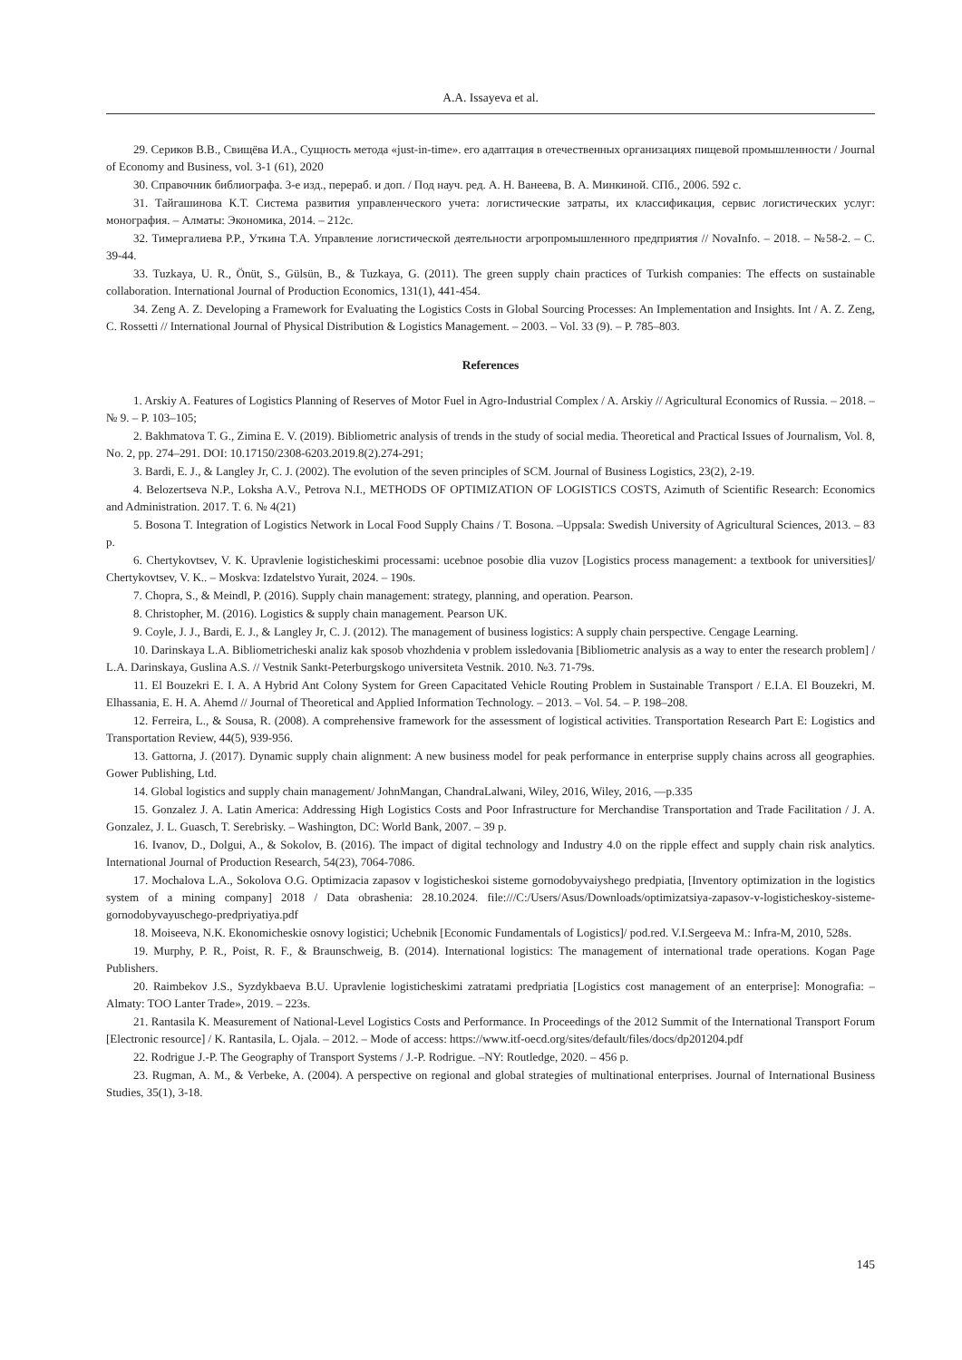A.A. Issayeva et al.
29. Сериков В.В., Свищёва И.А., Сущность метода «just-in-time». его адаптация в отечественных организациях пищевой промышленности / Journal of Economy and Business, vol. 3-1 (61), 2020
30. Справочник библиографа. 3-е изд., перераб. и доп. / Под науч. ред. А. Н. Ванеева, В. А. Минкиной. СПб., 2006. 592 с.
31. Тайгашинова К.Т. Система развития управленческого учета: логистические затраты, их классификация, сервис логистических услуг: монография. – Алматы: Экономика, 2014. – 212с.
32. Тимергалиева Р.Р., Уткина Т.А. Управление логистической деятельности агропромышленного предприятия // NovaInfo. – 2018. – №58-2. – С. 39-44.
33. Tuzkaya, U. R., Önüt, S., Gülsün, B., & Tuzkaya, G. (2011). The green supply chain practices of Turkish companies: The effects on sustainable collaboration. International Journal of Production Economics, 131(1), 441-454.
34. Zeng A. Z. Developing a Framework for Evaluating the Logistics Costs in Global Sourcing Processes: An Implementation and Insights. Int / A. Z. Zeng, C. Rossetti // International Journal of Physical Distribution & Logistics Management. – 2003. – Vol. 33 (9). – P. 785–803.
References
1. Arskiy A. Features of Logistics Planning of Reserves of Motor Fuel in Agro-Industrial Complex / A. Arskiy // Agricultural Economics of Russia. – 2018. – № 9. – P. 103–105;
2. Bakhmatova T. G., Zimina E. V. (2019). Bibliometric analysis of trends in the study of social media. Theoretical and Practical Issues of Journalism, Vol. 8, No. 2, pp. 274–291. DOI: 10.17150/2308-6203.2019.8(2).274-291;
3. Bardi, E. J., & Langley Jr, C. J. (2002). The evolution of the seven principles of SCM. Journal of Business Logistics, 23(2), 2-19.
4. Belozertseva N.P., Loksha A.V., Petrova N.I., METHODS OF OPTIMIZATION OF LOGISTICS COSTS, Azimuth of Scientific Research: Economics and Administration. 2017. T. 6. № 4(21)
5. Bosona T. Integration of Logistics Network in Local Food Supply Chains / T. Bosona. –Uppsala: Swedish University of Agricultural Sciences, 2013. – 83 p.
6. Chertykovtsev, V. K. Upravlenie logisticheskimi processami: ucebnoe posobie dlia vuzov [Logistics process management: a textbook for universities]/ Chertykovtsev, V. K.. – Moskva: Izdatelstvo Yurait, 2024. – 190s.
7. Chopra, S., & Meindl, P. (2016). Supply chain management: strategy, planning, and operation. Pearson.
8. Christopher, M. (2016). Logistics & supply chain management. Pearson UK.
9. Coyle, J. J., Bardi, E. J., & Langley Jr, C. J. (2012). The management of business logistics: A supply chain perspective. Cengage Learning.
10. Darinskaya L.A. Bibliometricheski analiz kak sposob vhozhdenia v problem issledovania [Bibliometric analysis as a way to enter the research problem] / L.A. Darinskaya, Guslina A.S. // Vestnik Sankt-Peterburgskogo universiteta Vestnik. 2010. №3. 71-79s.
11. El Bouzekri E. I. A. A Hybrid Ant Colony System for Green Capacitated Vehicle Routing Problem in Sustainable Transport / E.I.A. El Bouzekri, M. Elhassania, E. H. A. Ahemd // Journal of Theoretical and Applied Information Technology. – 2013. – Vol. 54. – P. 198–208.
12. Ferreira, L., & Sousa, R. (2008). A comprehensive framework for the assessment of logistical activities. Transportation Research Part E: Logistics and Transportation Review, 44(5), 939-956.
13. Gattorna, J. (2017). Dynamic supply chain alignment: A new business model for peak performance in enterprise supply chains across all geographies. Gower Publishing, Ltd.
14. Global logistics and supply chain management/ JohnMangan, ChandraLalwani, Wiley, 2016, Wiley, 2016, —p.335
15. Gonzalez J. A. Latin America: Addressing High Logistics Costs and Poor Infrastructure for Merchandise Transportation and Trade Facilitation / J. A. Gonzalez, J. L. Guasch, T. Serebrisky. – Washington, DC: World Bank, 2007. – 39 p.
16. Ivanov, D., Dolgui, A., & Sokolov, B. (2016). The impact of digital technology and Industry 4.0 on the ripple effect and supply chain risk analytics. International Journal of Production Research, 54(23), 7064-7086.
17. Mochalova L.A., Sokolova O.G. Optimizacia zapasov v logisticheskoi sisteme gornodobyvaiyshego predpiatia, [Inventory optimization in the logistics system of a mining company] 2018 / Data obrashenia: 28.10.2024. file:///C:/Users/Asus/Downloads/optimizatsiya-zapasov-v-logisticheskoy-sisteme-gornodobyvayuschego-predpriyatiya.pdf
18. Moiseeva, N.K. Ekonomicheskie osnovy logistici; Uchebnik [Economic Fundamentals of Logistics]/ pod.red. V.I.Sergeeva M.: Infra-M, 2010, 528s.
19. Murphy, P. R., Poist, R. F., & Braunschweig, B. (2014). International logistics: The management of international trade operations. Kogan Page Publishers.
20. Raimbekov J.S., Syzdykbaeva B.U. Upravlenie logisticheskimi zatratami predpriatia [Logistics cost management of an enterprise]: Monografia: – Almaty: TOO Lanter Trade», 2019. – 223s.
21. Rantasila K. Measurement of National-Level Logistics Costs and Performance. In Proceedings of the 2012 Summit of the International Transport Forum [Electronic resource] / K. Rantasila, L. Ojala. – 2012. – Mode of access: https://www.itf-oecd.org/sites/default/files/docs/dp201204.pdf
22. Rodrigue J.-P. The Geography of Transport Systems / J.-P. Rodrigue. –NY: Routledge, 2020. – 456 p.
23. Rugman, A. M., & Verbeke, A. (2004). A perspective on regional and global strategies of multinational enterprises. Journal of International Business Studies, 35(1), 3-18.
145